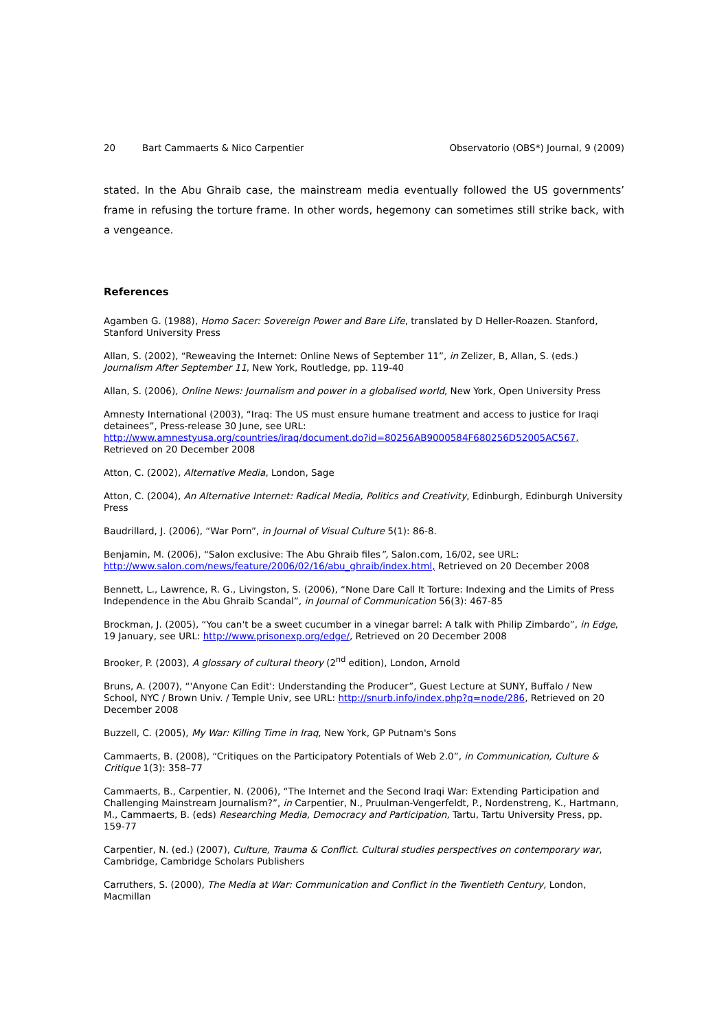20 Bart Cammaerts & Nico Carpentier Observatorio (OBS*) Journal, 9 (2009)
stated. In the Abu Ghraib case, the mainstream media eventually followed the US governments’ frame in refusing the torture frame. In other words, hegemony can sometimes still strike back, with a vengeance.
References
Agamben G. (1988), Homo Sacer: Sovereign Power and Bare Life, translated by D Heller-Roazen. Stanford, Stanford University Press
Allan, S. (2002), “Reweaving the Internet: Online News of September 11”, in Zelizer, B, Allan, S. (eds.) Journalism After September 11, New York, Routledge, pp. 119-40
Allan, S. (2006), Online News: Journalism and power in a globalised world, New York, Open University Press
Amnesty International (2003), “Iraq: The US must ensure humane treatment and access to justice for Iraqi detainees”, Press-release 30 June, see URL:
http://www.amnestyusa.org/countries/iraq/document.do?id=80256AB9000584F680256D52005AC567, Retrieved on 20 December 2008
Atton, C. (2002), Alternative Media, London, Sage
Atton, C. (2004), An Alternative Internet: Radical Media, Politics and Creativity, Edinburgh, Edinburgh University Press
Baudrillard, J. (2006), “War Porn”, in Journal of Visual Culture 5(1): 86-8.
Benjamin, M. (2006), “Salon exclusive: The Abu Ghraib files”, Salon.com, 16/02, see URL:
http://www.salon.com/news/feature/2006/02/16/abu_ghraib/index.html, Retrieved on 20 December 2008
Bennett, L., Lawrence, R. G., Livingston, S. (2006), “None Dare Call It Torture: Indexing and the Limits of Press Independence in the Abu Ghraib Scandal”, in Journal of Communication 56(3): 467-85
Brockman, J. (2005), “You can't be a sweet cucumber in a vinegar barrel: A talk with Philip Zimbardo”, in Edge, 19 January, see URL: http://www.prisonexp.org/edge/, Retrieved on 20 December 2008
Brooker, P. (2003), A glossary of cultural theory (2<sup>nd</sup> edition), London, Arnold
Bruns, A. (2007), “'Anyone Can Edit': Understanding the Producer”, Guest Lecture at SUNY, Buffalo / New School, NYC / Brown Univ. / Temple Univ, see URL: http://snurb.info/index.php?q=node/286, Retrieved on 20 December 2008
Buzzell, C. (2005), My War: Killing Time in Iraq, New York, GP Putnam's Sons
Cammaerts, B. (2008), “Critiques on the Participatory Potentials of Web 2.0”, in Communication, Culture & Critique 1(3): 358–77
Cammaerts, B., Carpentier, N. (2006), “The Internet and the Second Iraqi War: Extending Participation and Challenging Mainstream Journalism?”, in Carpentier, N., Pruulman-Vengerfeldt, P., Nordenstreng, K., Hartmann, M., Cammaerts, B. (eds) Researching Media, Democracy and Participation, Tartu, Tartu University Press, pp. 159-77
Carpentier, N. (ed.) (2007), Culture, Trauma & Conflict. Cultural studies perspectives on contemporary war, Cambridge, Cambridge Scholars Publishers
Carruthers, S. (2000), The Media at War: Communication and Conflict in the Twentieth Century, London, Macmillan